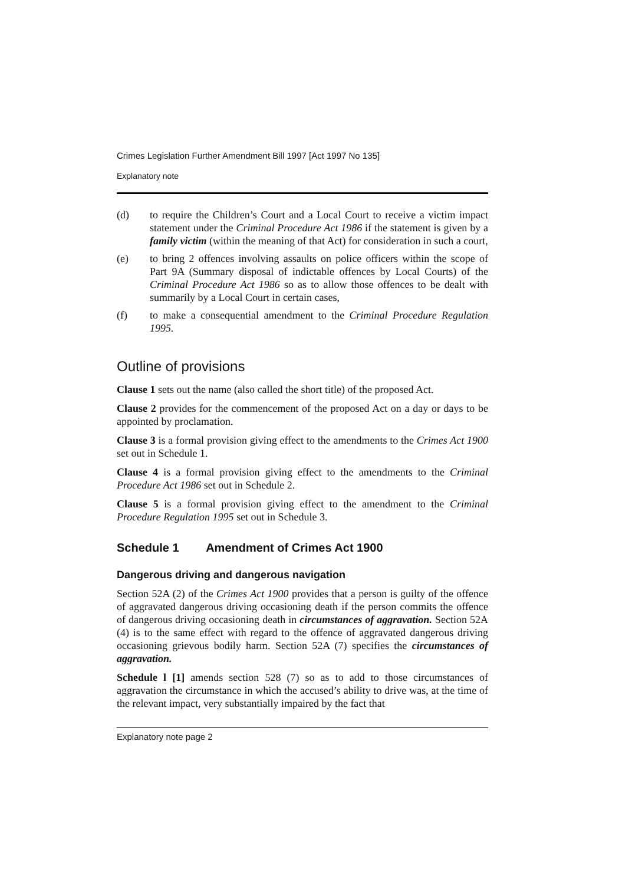Crimes Legislation Further Amendment Bill 1997 [Act 1997 No 135]
Explanatory note
(d) to require the Children’s Court and a Local Court to receive a victim impact statement under the Criminal Procedure Act 1986 if the statement is given by a family victim (within the meaning of that Act) for consideration in such a court,
(e) to bring 2 offences involving assaults on police officers within the scope of Part 9A (Summary disposal of indictable offences by Local Courts) of the Criminal Procedure Act 1986 so as to allow those offences to be dealt with summarily by a Local Court in certain cases,
(f) to make a consequential amendment to the Criminal Procedure Regulation 1995.
Outline of provisions
Clause 1 sets out the name (also called the short title) of the proposed Act.
Clause 2 provides for the commencement of the proposed Act on a day or days to be appointed by proclamation.
Clause 3 is a formal provision giving effect to the amendments to the Crimes Act 1900 set out in Schedule 1.
Clause 4 is a formal provision giving effect to the amendments to the Criminal Procedure Act 1986 set out in Schedule 2.
Clause 5 is a formal provision giving effect to the amendment to the Criminal Procedure Regulation 1995 set out in Schedule 3.
Schedule 1 Amendment of Crimes Act 1900
Dangerous driving and dangerous navigation
Section 52A (2) of the Crimes Act 1900 provides that a person is guilty of the offence of aggravated dangerous driving occasioning death if the person commits the offence of dangerous driving occasioning death in circumstances of aggravation. Section 52A (4) is to the same effect with regard to the offence of aggravated dangerous driving occasioning grievous bodily harm. Section 52A (7) specifies the circumstances of aggravation.
Schedule l [1] amends section 528 (7) so as to add to those circumstances of aggravation the circumstance in which the accused’s ability to drive was, at the time of the relevant impact, very substantially impaired by the fact that
Explanatory note page 2